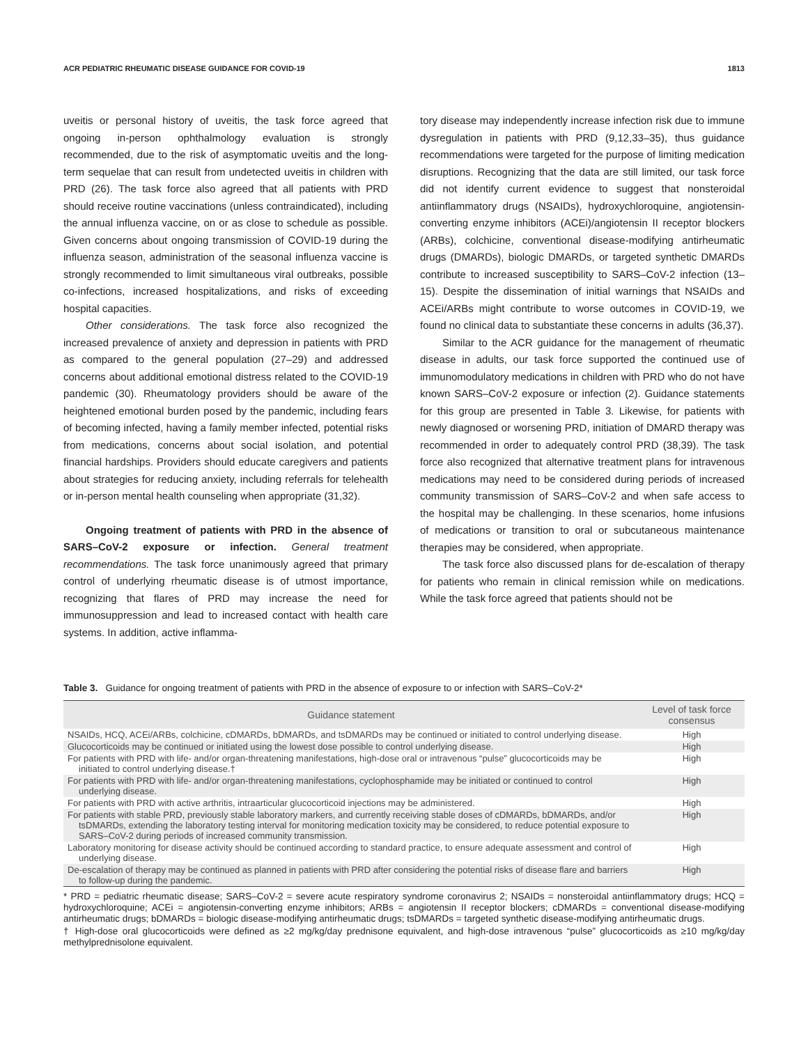ACR PEDIATRIC RHEUMATIC DISEASE GUIDANCE FOR COVID-19 1813
uveitis or personal history of uveitis, the task force agreed that ongoing in-person ophthalmology evaluation is strongly recommended, due to the risk of asymptomatic uveitis and the long-term sequelae that can result from undetected uveitis in children with PRD (26). The task force also agreed that all patients with PRD should receive routine vaccinations (unless contraindicated), including the annual influenza vaccine, on or as close to schedule as possible. Given concerns about ongoing transmission of COVID-19 during the influenza season, administration of the seasonal influenza vaccine is strongly recommended to limit simultaneous viral outbreaks, possible co-infections, increased hospitalizations, and risks of exceeding hospital capacities.
Other considerations. The task force also recognized the increased prevalence of anxiety and depression in patients with PRD as compared to the general population (27–29) and addressed concerns about additional emotional distress related to the COVID-19 pandemic (30). Rheumatology providers should be aware of the heightened emotional burden posed by the pandemic, including fears of becoming infected, having a family member infected, potential risks from medications, concerns about social isolation, and potential financial hardships. Providers should educate caregivers and patients about strategies for reducing anxiety, including referrals for telehealth or in-person mental health counseling when appropriate (31,32).
Ongoing treatment of patients with PRD in the absence of SARS–CoV-2 exposure or infection. General treatment recommendations. The task force unanimously agreed that primary control of underlying rheumatic disease is of utmost importance, recognizing that flares of PRD may increase the need for immunosuppression and lead to increased contact with health care systems. In addition, active inflamma-
tory disease may independently increase infection risk due to immune dysregulation in patients with PRD (9,12,33–35), thus guidance recommendations were targeted for the purpose of limiting medication disruptions. Recognizing that the data are still limited, our task force did not identify current evidence to suggest that nonsteroidal antiinflammatory drugs (NSAIDs), hydroxychloroquine, angiotensin-converting enzyme inhibitors (ACEi)/angiotensin II receptor blockers (ARBs), colchicine, conventional disease-modifying antirheumatic drugs (DMARDs), biologic DMARDs, or targeted synthetic DMARDs contribute to increased susceptibility to SARS–CoV-2 infection (13–15). Despite the dissemination of initial warnings that NSAIDs and ACEi/ARBs might contribute to worse outcomes in COVID-19, we found no clinical data to substantiate these concerns in adults (36,37).
Similar to the ACR guidance for the management of rheumatic disease in adults, our task force supported the continued use of immunomodulatory medications in children with PRD who do not have known SARS–CoV-2 exposure or infection (2). Guidance statements for this group are presented in Table 3. Likewise, for patients with newly diagnosed or worsening PRD, initiation of DMARD therapy was recommended in order to adequately control PRD (38,39). The task force also recognized that alternative treatment plans for intravenous medications may need to be considered during periods of increased community transmission of SARS–CoV-2 and when safe access to the hospital may be challenging. In these scenarios, home infusions of medications or transition to oral or subcutaneous maintenance therapies may be considered, when appropriate.
The task force also discussed plans for de-escalation of therapy for patients who remain in clinical remission while on medications. While the task force agreed that patients should not be
Table 3. Guidance for ongoing treatment of patients with PRD in the absence of exposure to or infection with SARS–CoV-2*
| Guidance statement | Level of task force consensus |
| --- | --- |
| NSAIDs, HCQ, ACEi/ARBs, colchicine, cDMARDs, bDMARDs, and tsDMARDs may be continued or initiated to control underlying disease. | High |
| Glucocorticoids may be continued or initiated using the lowest dose possible to control underlying disease. | High |
| For patients with PRD with life- and/or organ-threatening manifestations, high-dose oral or intravenous “pulse” glucocorticoids may be initiated to control underlying disease.† | High |
| For patients with PRD with life- and/or organ-threatening manifestations, cyclophosphamide may be initiated or continued to control underlying disease. | High |
| For patients with PRD with active arthritis, intraarticular glucocorticoid injections may be administered. | High |
| For patients with stable PRD, previously stable laboratory markers, and currently receiving stable doses of cDMARDs, bDMARDs, and/or tsDMARDs, extending the laboratory testing interval for monitoring medication toxicity may be considered, to reduce potential exposure to SARS–CoV-2 during periods of increased community transmission. | High |
| Laboratory monitoring for disease activity should be continued according to standard practice, to ensure adequate assessment and control of underlying disease. | High |
| De-escalation of therapy may be continued as planned in patients with PRD after considering the potential risks of disease flare and barriers to follow-up during the pandemic. | High |
* PRD = pediatric rheumatic disease; SARS–CoV-2 = severe acute respiratory syndrome coronavirus 2; NSAIDs = nonsteroidal antiinflammatory drugs; HCQ = hydroxychloroquine; ACEi = angiotensin-converting enzyme inhibitors; ARBs = angiotensin II receptor blockers; cDMARDs = conventional disease-modifying antirheumatic drugs; bDMARDs = biologic disease-modifying antirheumatic drugs; tsDMARDs = targeted synthetic disease-modifying antirheumatic drugs.
† High-dose oral glucocorticoids were defined as ≥2 mg/kg/day prednisone equivalent, and high-dose intravenous “pulse” glucocorticoids as ≥10 mg/kg/day methylprednisolone equivalent.